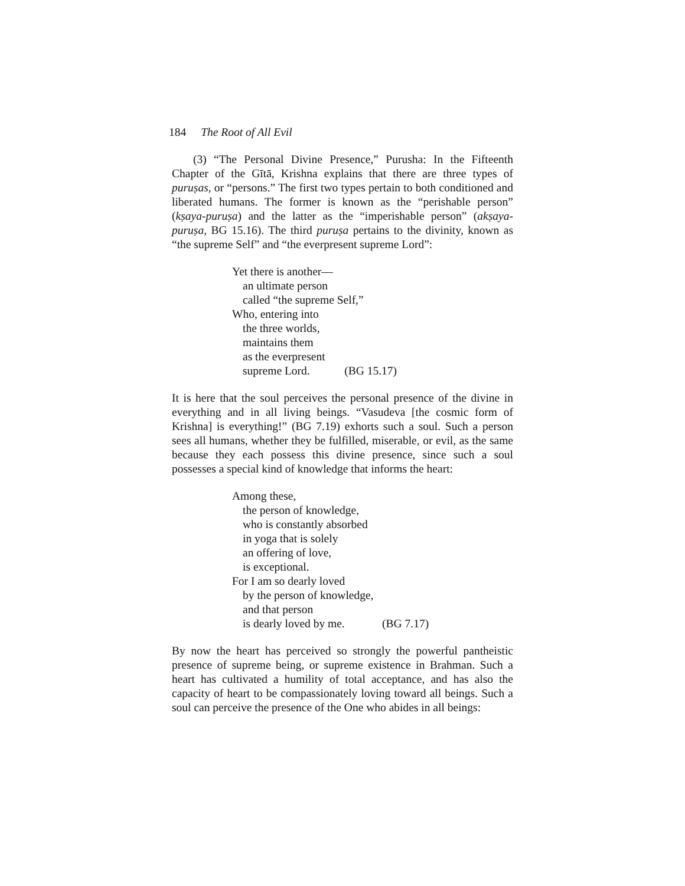184 The Root of All Evil
(3) “The Personal Divine Presence,” Purusha: In the Fifteenth Chapter of the Gītā, Krishna explains that there are three types of puruṣas, or “persons.” The first two types pertain to both conditioned and liberated humans. The former is known as the “perishable person” (kṣaya-puruṣa) and the latter as the “imperishable person” (akṣaya-puruṣa, BG 15.16). The third puruṣa pertains to the divinity, known as “the supreme Self” and “the everpresent supreme Lord”:
Yet there is another—
an ultimate person
called “the supreme Self,”
Who, entering into
the three worlds,
maintains them
as the everpresent
supreme Lord. (BG 15.17)
It is here that the soul perceives the personal presence of the divine in everything and in all living beings. “Vasudeva [the cosmic form of Krishna] is everything!” (BG 7.19) exhorts such a soul. Such a person sees all humans, whether they be fulfilled, miserable, or evil, as the same because they each possess this divine presence, since such a soul possesses a special kind of knowledge that informs the heart:
Among these,
the person of knowledge,
who is constantly absorbed
in yoga that is solely
an offering of love,
is exceptional.
For I am so dearly loved
by the person of knowledge,
and that person
is dearly loved by me. (BG 7.17)
By now the heart has perceived so strongly the powerful pantheistic presence of supreme being, or supreme existence in Brahman. Such a heart has cultivated a humility of total acceptance, and has also the capacity of heart to be compassionately loving toward all beings. Such a soul can perceive the presence of the One who abides in all beings: